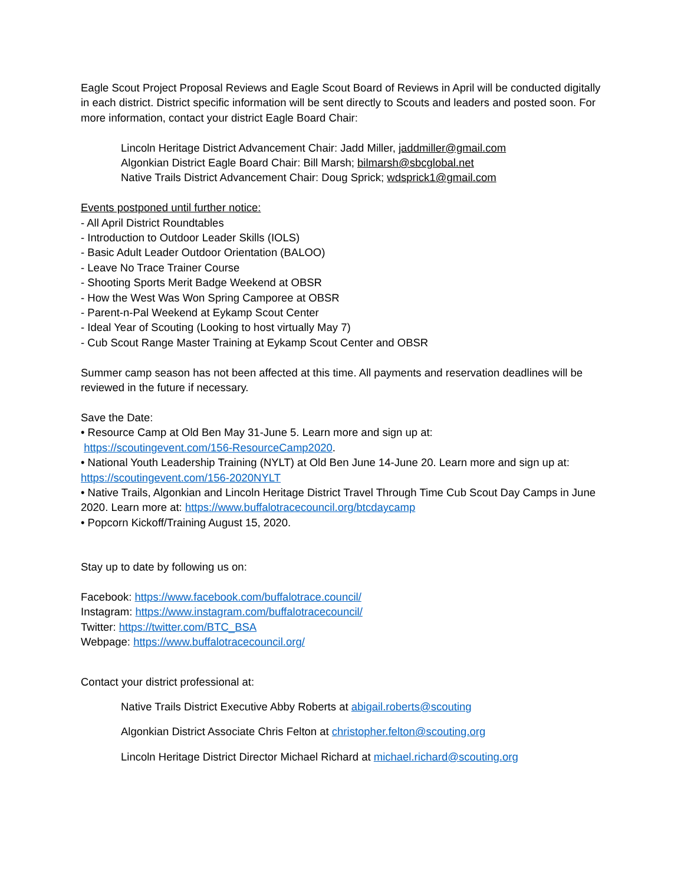Eagle Scout Project Proposal Reviews and Eagle Scout Board of Reviews in April will be conducted digitally in each district. District specific information will be sent directly to Scouts and leaders and posted soon. For more information, contact your district Eagle Board Chair:
Lincoln Heritage District Advancement Chair: Jadd Miller, jaddmiller@gmail.com
Algonkian District Eagle Board Chair: Bill Marsh; bilmarsh@sbcglobal.net
Native Trails District Advancement Chair: Doug Sprick; wdsprick1@gmail.com
Events postponed until further notice:
- All April District Roundtables
- Introduction to Outdoor Leader Skills (IOLS)
- Basic Adult Leader Outdoor Orientation (BALOO)
- Leave No Trace Trainer Course
- Shooting Sports Merit Badge Weekend at OBSR
- How the West Was Won Spring Camporee at OBSR
- Parent-n-Pal Weekend at Eykamp Scout Center
- Ideal Year of Scouting (Looking to host virtually May 7)
- Cub Scout Range Master Training at Eykamp Scout Center and OBSR
Summer camp season has not been affected at this time. All payments and reservation deadlines will be reviewed in the future if necessary.
Save the Date:
• Resource Camp at Old Ben May 31-June 5. Learn more and sign up at:
https://scoutingevent.com/156-ResourceCamp2020.
• National Youth Leadership Training (NYLT) at Old Ben June 14-June 20. Learn more and sign up at: https://scoutingevent.com/156-2020NYLT
• Native Trails, Algonkian and Lincoln Heritage District Travel Through Time Cub Scout Day Camps in June 2020. Learn more at: https://www.buffalotracecouncil.org/btcdaycamp
• Popcorn Kickoff/Training August 15, 2020.
Stay up to date by following us on:
Facebook: https://www.facebook.com/buffalotrace.council/
Instagram: https://www.instagram.com/buffalotracecouncil/
Twitter: https://twitter.com/BTC_BSA
Webpage: https://www.buffalotracecouncil.org/
Contact your district professional at:
Native Trails District Executive Abby Roberts at abigail.roberts@scouting
Algonkian District Associate Chris Felton at christopher.felton@scouting.org
Lincoln Heritage District Director Michael Richard at michael.richard@scouting.org